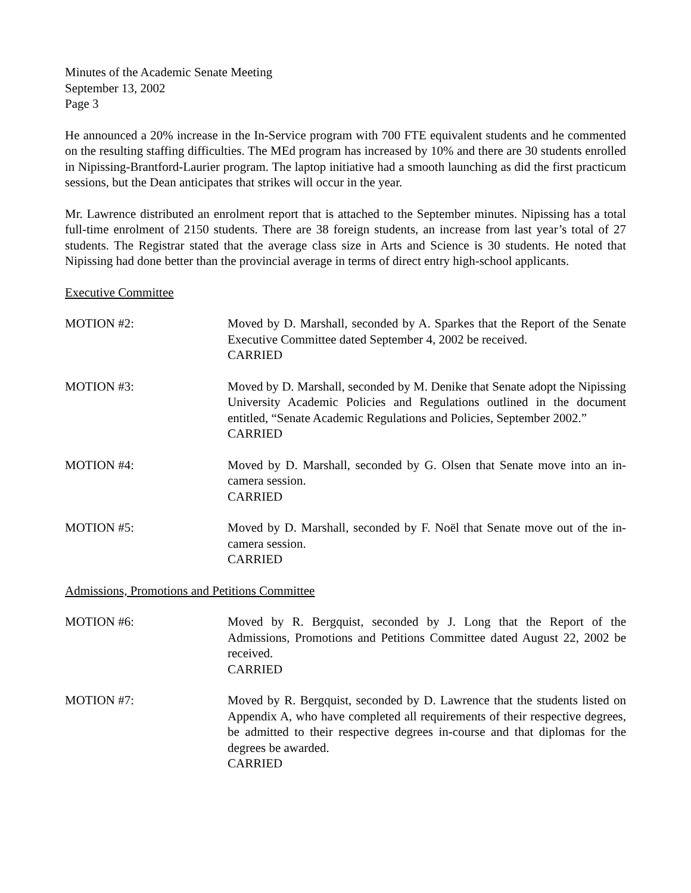Minutes of the Academic Senate Meeting
September 13, 2002
Page 3
He announced a 20% increase in the In-Service program with 700 FTE equivalent students and he commented on the resulting staffing difficulties. The MEd program has increased by 10% and there are 30 students enrolled in Nipissing-Brantford-Laurier program. The laptop initiative had a smooth launching as did the first practicum sessions, but the Dean anticipates that strikes will occur in the year.
Mr. Lawrence distributed an enrolment report that is attached to the September minutes. Nipissing has a total full-time enrolment of 2150 students. There are 38 foreign students, an increase from last year’s total of 27 students. The Registrar stated that the average class size in Arts and Science is 30 students. He noted that Nipissing had done better than the provincial average in terms of direct entry high-school applicants.
Executive Committee
MOTION #2: Moved by D. Marshall, seconded by A. Sparkes that the Report of the Senate Executive Committee dated September 4, 2002 be received.
CARRIED
MOTION #3: Moved by D. Marshall, seconded by M. Denike that Senate adopt the Nipissing University Academic Policies and Regulations outlined in the document entitled, “Senate Academic Regulations and Policies, September 2002.”
CARRIED
MOTION #4: Moved by D. Marshall, seconded by G. Olsen that Senate move into an in-camera session.
CARRIED
MOTION #5: Moved by D. Marshall, seconded by F. Noël that Senate move out of the in-camera session.
CARRIED
Admissions, Promotions and Petitions Committee
MOTION #6: Moved by R. Bergquist, seconded by J. Long that the Report of the Admissions, Promotions and Petitions Committee dated August 22, 2002 be received.
CARRIED
MOTION #7: Moved by R. Bergquist, seconded by D. Lawrence that the students listed on Appendix A, who have completed all requirements of their respective degrees, be admitted to their respective degrees in-course and that diplomas for the degrees be awarded.
CARRIED